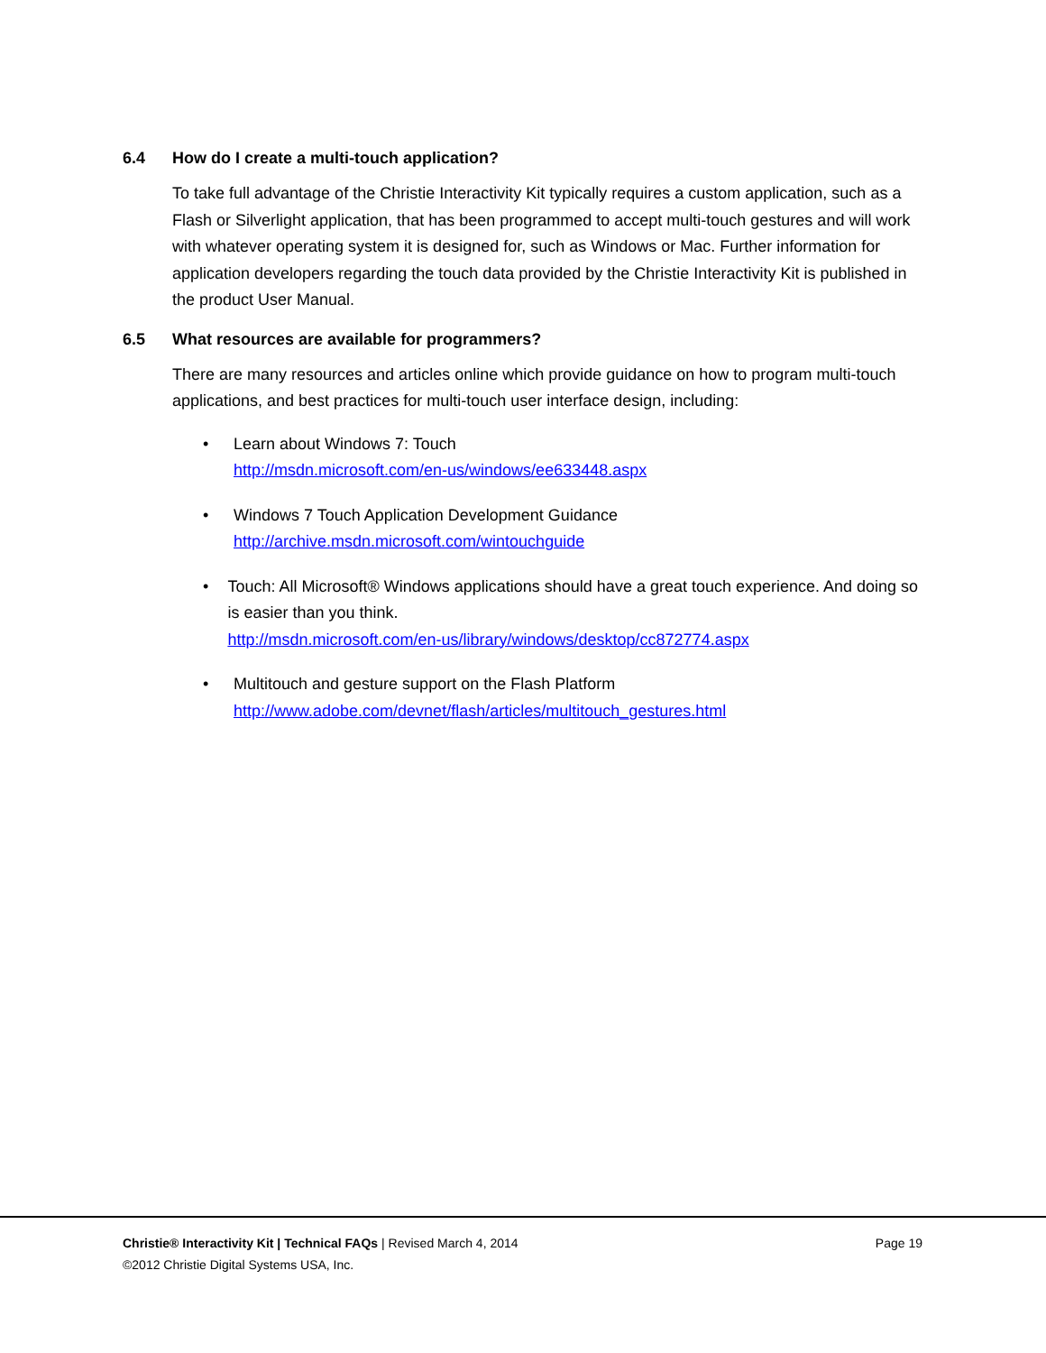6.4 How do I create a multi-touch application?
To take full advantage of the Christie Interactivity Kit typically requires a custom application, such as a Flash or Silverlight application, that has been programmed to accept multi-touch gestures and will work with whatever operating system it is designed for, such as Windows or Mac. Further information for application developers regarding the touch data provided by the Christie Interactivity Kit is published in the product User Manual.
6.5 What resources are available for programmers?
There are many resources and articles online which provide guidance on how to program multi-touch applications, and best practices for multi-touch user interface design, including:
• Learn about Windows 7: Touch
http://msdn.microsoft.com/en-us/windows/ee633448.aspx
• Windows 7 Touch Application Development Guidance
http://archive.msdn.microsoft.com/wintouchguide
• Touch: All Microsoft® Windows applications should have a great touch experience. And doing so is easier than you think.
http://msdn.microsoft.com/en-us/library/windows/desktop/cc872774.aspx
• Multitouch and gesture support on the Flash Platform
http://www.adobe.com/devnet/flash/articles/multitouch_gestures.html
Page 19 Christie® Interactivity Kit | Technical FAQs | Revised March 4, 2014
©2012 Christie Digital Systems USA, Inc.